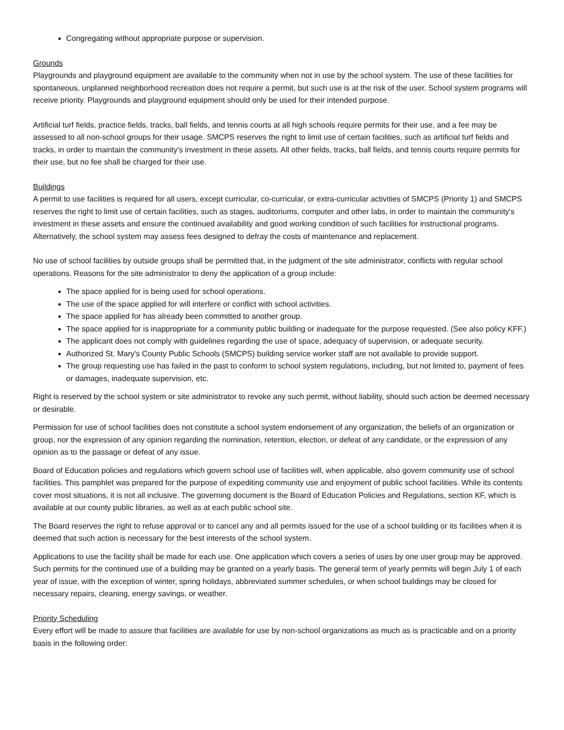Congregating without appropriate purpose or supervision.
Grounds
Playgrounds and playground equipment are available to the community when not in use by the school system. The use of these facilities for spontaneous, unplanned neighborhood recreation does not require a permit, but such use is at the risk of the user. School system programs will receive priority. Playgrounds and playground equipment should only be used for their intended purpose.
Artificial turf fields, practice fields, tracks, ball fields, and tennis courts at all high schools require permits for their use, and a fee may be assessed to all non-school groups for their usage. SMCPS reserves the right to limit use of certain facilities, such as artificial turf fields and tracks, in order to maintain the community's investment in these assets. All other fields, tracks, ball fields, and tennis courts require permits for their use, but no fee shall be charged for their use.
Buildings
A permit to use facilities is required for all users, except curricular, co-curricular, or extra-curricular activities of SMCPS (Priority 1) and SMCPS reserves the right to limit use of certain facilities, such as stages, auditoriums, computer and other labs, in order to maintain the community's investment in these assets and ensure the continued availability and good working condition of such facilities for instructional programs. Alternatively, the school system may assess fees designed to defray the costs of maintenance and replacement.
No use of school facilities by outside groups shall be permitted that, in the judgment of the site administrator, conflicts with regular school operations. Reasons for the site administrator to deny the application of a group include:
The space applied for is being used for school operations.
The use of the space applied for will interfere or conflict with school activities.
The space applied for has already been committed to another group.
The space applied for is inappropriate for a community public building or inadequate for the purpose requested. (See also policy KFF.)
The applicant does not comply with guidelines regarding the use of space, adequacy of supervision, or adequate security.
Authorized St. Mary's County Public Schools (SMCPS) building service worker staff are not available to provide support.
The group requesting use has failed in the past to conform to school system regulations, including, but not limited to, payment of fees or damages, inadequate supervision, etc.
Right is reserved by the school system or site administrator to revoke any such permit, without liability, should such action be deemed necessary or desirable.
Permission for use of school facilities does not constitute a school system endorsement of any organization, the beliefs of an organization or group, nor the expression of any opinion regarding the nomination, retention, election, or defeat of any candidate, or the expression of any opinion as to the passage or defeat of any issue.
Board of Education policies and regulations which govern school use of facilities will, when applicable, also govern community use of school facilities. This pamphlet was prepared for the purpose of expediting community use and enjoyment of public school facilities. While its contents cover most situations, it is not all inclusive. The governing document is the Board of Education Policies and Regulations, section KF, which is available at our county public libraries, as well as at each public school site.
The Board reserves the right to refuse approval or to cancel any and all permits issued for the use of a school building or its facilities when it is deemed that such action is necessary for the best interests of the school system.
Applications to use the facility shall be made for each use. One application which covers a series of uses by one user group may be approved. Such permits for the continued use of a building may be granted on a yearly basis. The general term of yearly permits will begin July 1 of each year of issue, with the exception of winter, spring holidays, abbreviated summer schedules, or when school buildings may be closed for necessary repairs, cleaning, energy savings, or weather.
Priority Scheduling
Every effort will be made to assure that facilities are available for use by non-school organizations as much as is practicable and on a priority basis in the following order: